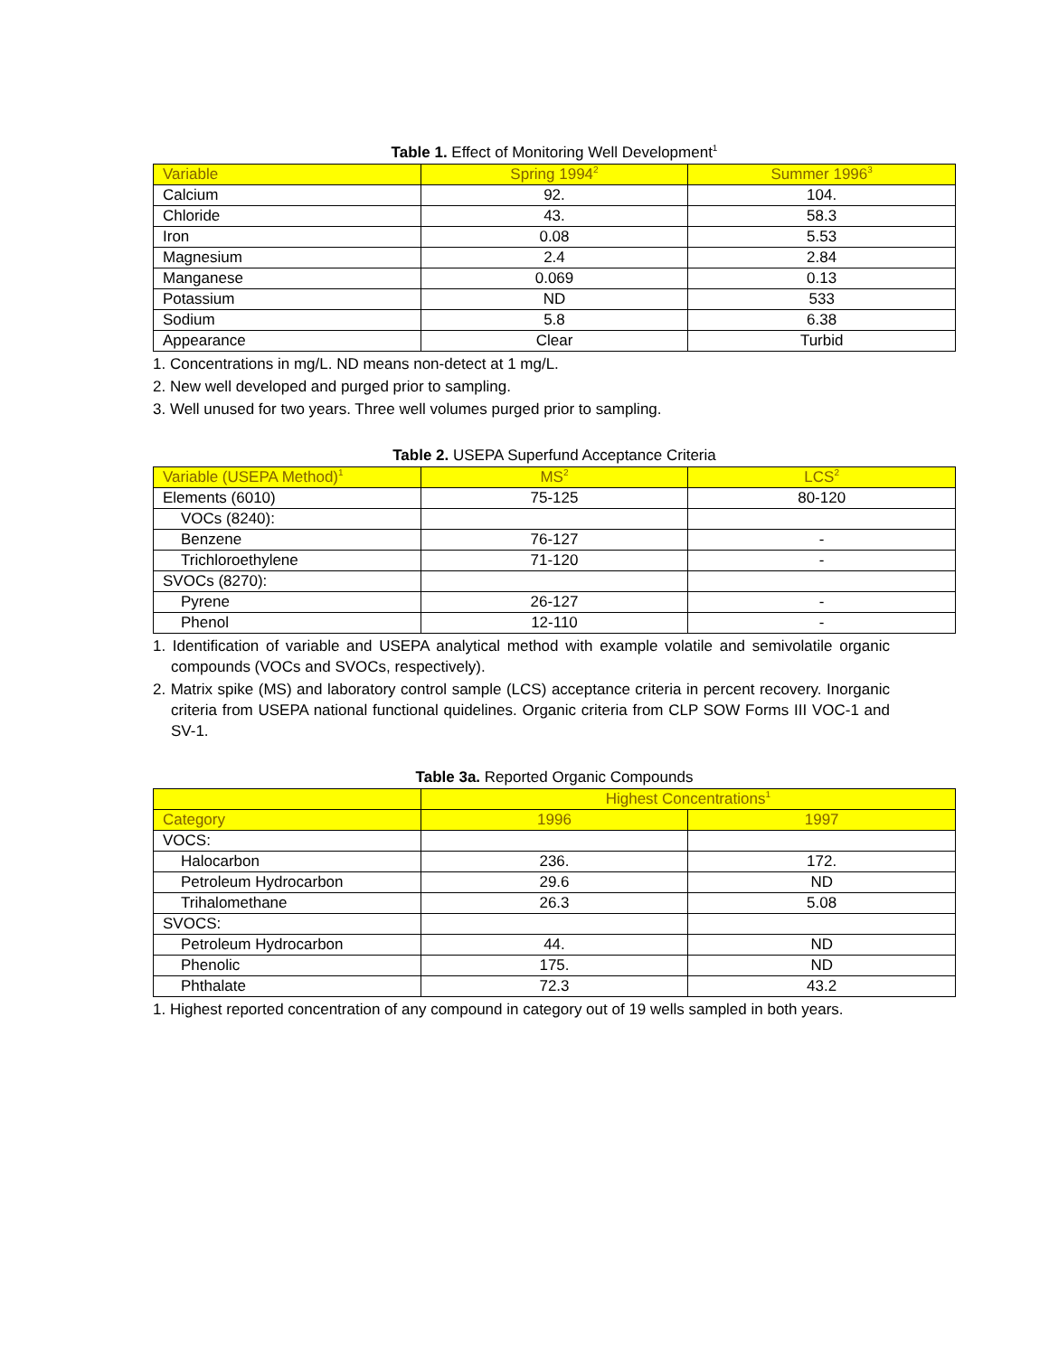Table 1. Effect of Monitoring Well Development<sup>1</sup>
| Variable | Spring 1994<sup>2</sup> | Summer 1996<sup>3</sup> |
| --- | --- | --- |
| Calcium | 92. | 104. |
| Chloride | 43. | 58.3 |
| Iron | 0.08 | 5.53 |
| Magnesium | 2.4 | 2.84 |
| Manganese | 0.069 | 0.13 |
| Potassium | ND | 533 |
| Sodium | 5.8 | 6.38 |
| Appearance | Clear | Turbid |
1. Concentrations in mg/L. ND means non-detect at 1 mg/L.
2. New well developed and purged prior to sampling.
3. Well unused for two years. Three well volumes purged prior to sampling.
Table 2. USEPA Superfund Acceptance Criteria
| Variable (USEPA Method)<sup>1</sup> | MS<sup>2</sup> | LCS<sup>2</sup> |
| --- | --- | --- |
| Elements (6010) | 75-125 | 80-120 |
| VOCs (8240): | | |
| Benzene | 76-127 | - |
| Trichloroethylene | 71-120 | - |
| SVOCs (8270): | | |
| Pyrene | 26-127 | - |
| Phenol | 12-110 | - |
1. Identification of variable and USEPA analytical method with example volatile and semivolatile organic compounds (VOCs and SVOCs, respectively).
2. Matrix spike (MS) and laboratory control sample (LCS) acceptance criteria in percent recovery. Inorganic criteria from USEPA national functional quidelines. Organic criteria from CLP SOW Forms III VOC-1 and SV-1.
Table 3a. Reported Organic Compounds
| | Highest Concentrations<sup>1</sup> | |
| --- | --- | --- |
| Category | 1996 | 1997 |
| VOCS: | | |
| Halocarbon | 236. | 172. |
| Petroleum Hydrocarbon | 29.6 | ND |
| Trihalomethane | 26.3 | 5.08 |
| SVOCS: | | |
| Petroleum Hydrocarbon | 44. | ND |
| Phenolic | 175. | ND |
| Phthalate | 72.3 | 43.2 |
1. Highest reported concentration of any compound in category out of 19 wells sampled in both years.